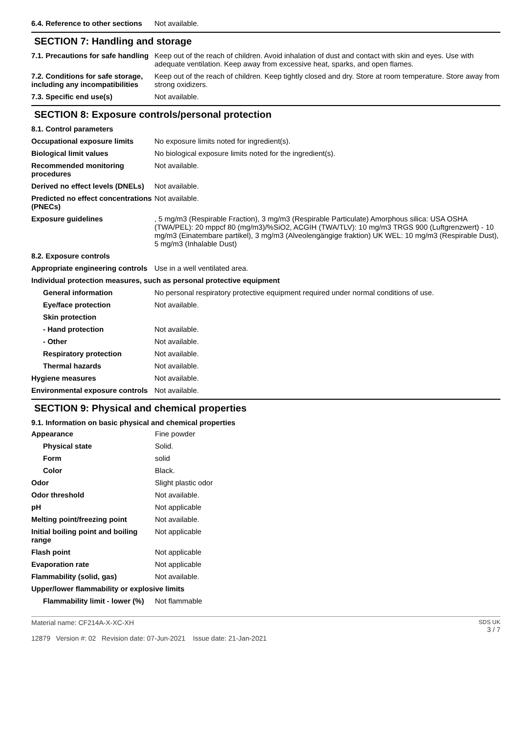| 6.4. Reference to other sections | Not available. |
SECTION 7: Handling and storage
| 7.1. Precautions for safe handling | Keep out of the reach of children. Avoid inhalation of dust and contact with skin and eyes. Use with adequate ventilation. Keep away from excessive heat, sparks, and open flames. |
| 7.2. Conditions for safe storage, including any incompatibilities | Keep out of the reach of children. Keep tightly closed and dry. Store at room temperature. Store away from strong oxidizers. |
| 7.3. Specific end use(s) | Not available. |
SECTION 8: Exposure controls/personal protection
| 8.1. Control parameters | |
| Occupational exposure limits | No exposure limits noted for ingredient(s). |
| Biological limit values | No biological exposure limits noted for the ingredient(s). |
| Recommended monitoring procedures | Not available. |
| Derived no effect levels (DNELs) | Not available. |
| Predicted no effect concentrations (PNECs) | Not available. |
| Exposure guidelines | , 5 mg/m3 (Respirable Fraction), 3 mg/m3 (Respirable Particulate) Amorphous silica: USA OSHA (TWA/PEL): 20 mppcf 80 (mg/m3)/%SiO2, ACGIH (TWA/TLV): 10 mg/m3 TRGS 900 (Luftgrenzwert) - 10 mg/m3 (Einatembare partikel), 3 mg/m3 (Alveolengängige fraktion) UK WEL: 10 mg/m3 (Respirable Dust), 5 mg/m3 (Inhalable Dust) |
| 8.2. Exposure controls | |
| Appropriate engineering controls | Use in a well ventilated area. |
| Individual protection measures, such as personal protective equipment | |
| General information | No personal respiratory protective equipment required under normal conditions of use. |
| Eye/face protection | Not available. |
| Skin protection | |
| - Hand protection | Not available. |
| - Other | Not available. |
| Respiratory protection | Not available. |
| Thermal hazards | Not available. |
| Hygiene measures | Not available. |
| Environmental exposure controls | Not available. |
SECTION 9: Physical and chemical properties
9.1. Information on basic physical and chemical properties
| Appearance | Fine powder |
| Physical state | Solid. |
| Form | solid |
| Color | Black. |
| Odor | Slight plastic odor |
| Odor threshold | Not available. |
| pH | Not applicable |
| Melting point/freezing point | Not available. |
| Initial boiling point and boiling range | Not applicable |
| Flash point | Not applicable |
| Evaporation rate | Not applicable |
| Flammability (solid, gas) | Not available. |
| Upper/lower flammability or explosive limits | |
| Flammability limit - lower (%) | Not flammable |
Material name: CF214A-X-XC-XH
12879 Version #: 02 Revision date: 07-Jun-2021 Issue date: 21-Jan-2021
SDS UK
3 / 7